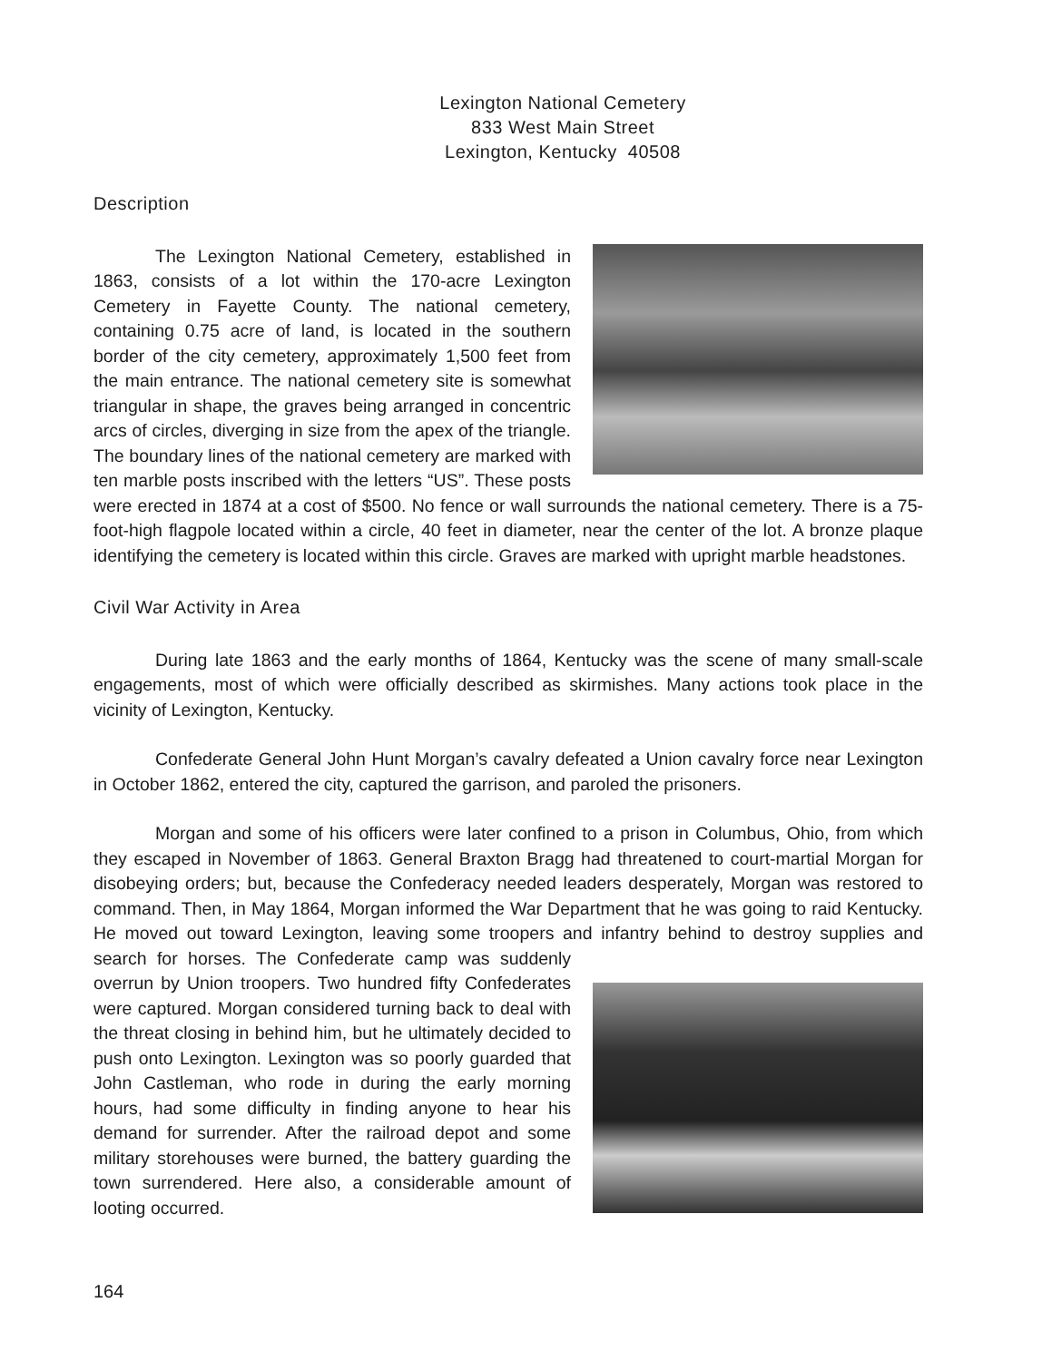Lexington National Cemetery
833 West Main Street
Lexington, Kentucky 40508
Description
The Lexington National Cemetery, established in 1863, consists of a lot within the 170-acre Lexington Cemetery in Fayette County. The national cemetery, containing 0.75 acre of land, is located in the southern border of the city cemetery, approximately 1,500 feet from the main entrance. The national cemetery site is somewhat triangular in shape, the graves being arranged in concentric arcs of circles, diverging in size from the apex of the triangle. The boundary lines of the national cemetery are marked with ten marble posts inscribed with the letters “US”. These posts were erected in 1874 at a cost of $500. No fence or wall surrounds the national cemetery. There is a 75-foot-high flagpole located within a circle, 40 feet in diameter, near the center of the lot. A bronze plaque identifying the cemetery is located within this circle. Graves are marked with upright marble headstones.
Civil War Activity in Area
During late 1863 and the early months of 1864, Kentucky was the scene of many small-scale engagements, most of which were officially described as skirmishes. Many actions took place in the vicinity of Lexington, Kentucky.
Confederate General John Hunt Morgan’s cavalry defeated a Union cavalry force near Lexington in October 1862, entered the city, captured the garrison, and paroled the prisoners.
Morgan and some of his officers were later confined to a prison in Columbus, Ohio, from which they escaped in November of 1863. General Braxton Bragg had threatened to court-martial Morgan for disobeying orders; but, because the Confederacy needed leaders desperately, Morgan was restored to command. Then, in May 1864, Morgan informed the War Department that he was going to raid Kentucky. He moved out toward Lexington, leaving some troopers and infantry behind to destroy supplies and search for horses. The Confederate camp was suddenly overrun by Union troopers. Two hundred fifty Confederates were captured. Morgan considered turning back to deal with the threat closing in behind him, but he ultimately decided to push onto Lexington. Lexington was so poorly guarded that John Castleman, who rode in during the early morning hours, had some difficulty in finding anyone to hear his demand for surrender. After the railroad depot and some military storehouses were burned, the battery guarding the town surrendered. Here also, a considerable amount of looting occurred.
164